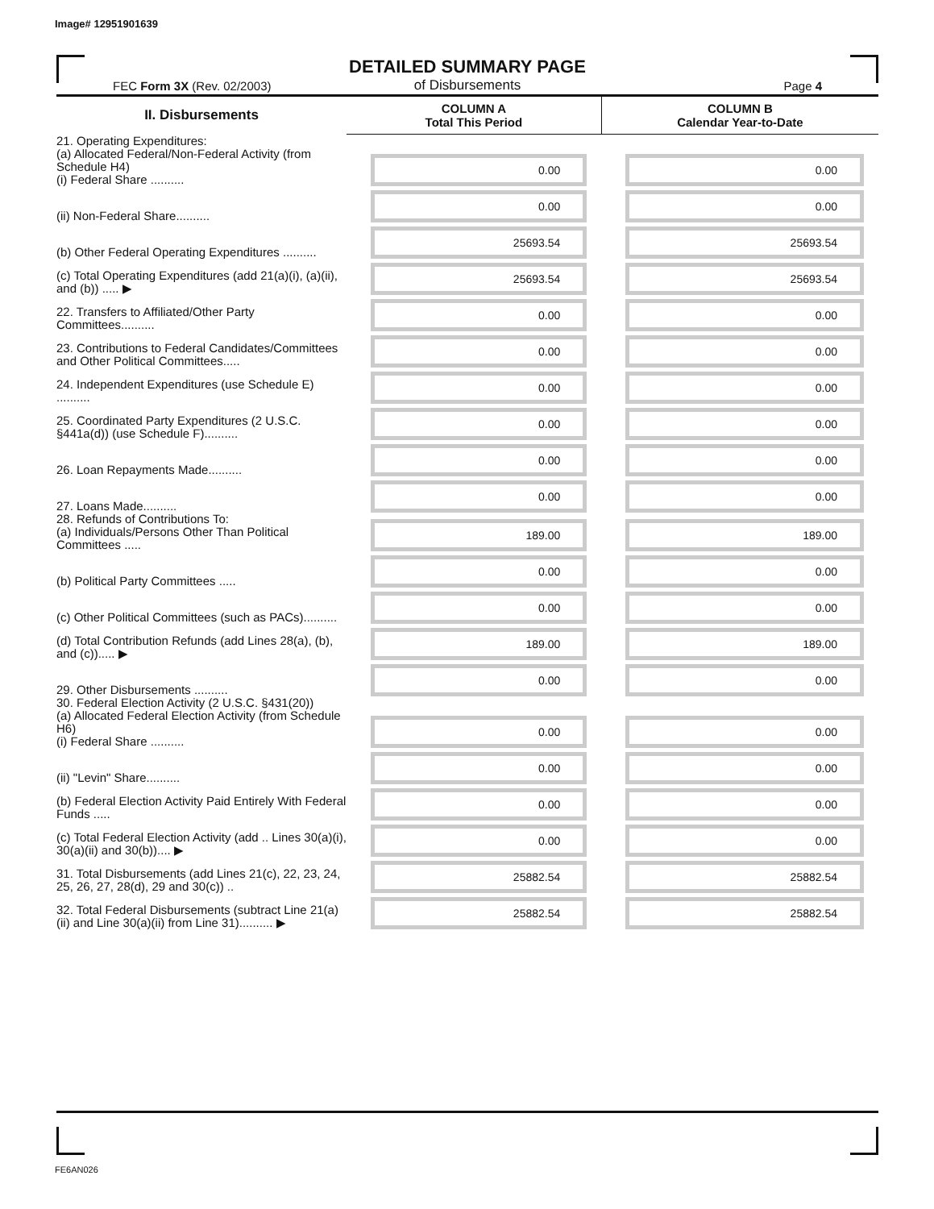Image# 12951901639
DETAILED SUMMARY PAGE
of Disbursements
FEC Form 3X (Rev. 02/2003) Page 4
| II. Disbursements | COLUMN A Total This Period | COLUMN B Calendar Year-to-Date |
| --- | --- | --- |
| 21. Operating Expenditures: (a) Allocated Federal/Non-Federal Activity (from Schedule H4) (i) Federal Share .......... | 0.00 | 0.00 |
| (ii) Non-Federal Share.......... | 0.00 | 0.00 |
| (b) Other Federal Operating Expenditures .......... | 25693.54 | 25693.54 |
| (c) Total Operating Expenditures (add 21(a)(i), (a)(ii), and (b)) ..... ▶ | 25693.54 | 25693.54 |
| 22. Transfers to Affiliated/Other Party Committees.......... | 0.00 | 0.00 |
| 23. Contributions to Federal Candidates/Committees and Other Political Committees..... | 0.00 | 0.00 |
| 24. Independent Expenditures (use Schedule E) .......... | 0.00 | 0.00 |
| 25. Coordinated Party Expenditures (2 U.S.C. §441a(d)) (use Schedule F).......... | 0.00 | 0.00 |
| 26. Loan Repayments Made.......... | 0.00 | 0.00 |
| 27. Loans Made.......... | 0.00 | 0.00 |
| 28. Refunds of Contributions To: (a) Individuals/Persons Other Than Political Committees ..... | 189.00 | 189.00 |
| (b) Political Party Committees ..... | 0.00 | 0.00 |
| (c) Other Political Committees (such as PACs).......... | 0.00 | 0.00 |
| (d) Total Contribution Refunds (add Lines 28(a), (b), and (c))..... ▶ | 189.00 | 189.00 |
| 29. Other Disbursements .......... | 0.00 | 0.00 |
| 30. Federal Election Activity (2 U.S.C. §431(20)) (a) Allocated Federal Election Activity (from Schedule H6) (i) Federal Share .......... | 0.00 | 0.00 |
| (ii) "Levin" Share.......... | 0.00 | 0.00 |
| (b) Federal Election Activity Paid Entirely With Federal Funds ..... | 0.00 | 0.00 |
| (c) Total Federal Election Activity (add .. Lines 30(a)(i), 30(a)(ii) and 30(b)).... ▶ | 0.00 | 0.00 |
| 31. Total Disbursements (add Lines 21(c), 22, 23, 24, 25, 26, 27, 28(d), 29 and 30(c)) .. | 25882.54 | 25882.54 |
| 32. Total Federal Disbursements (subtract Line 21(a)(ii) and Line 30(a)(ii) from Line 31).......... ▶ | 25882.54 | 25882.54 |
FE6AN026